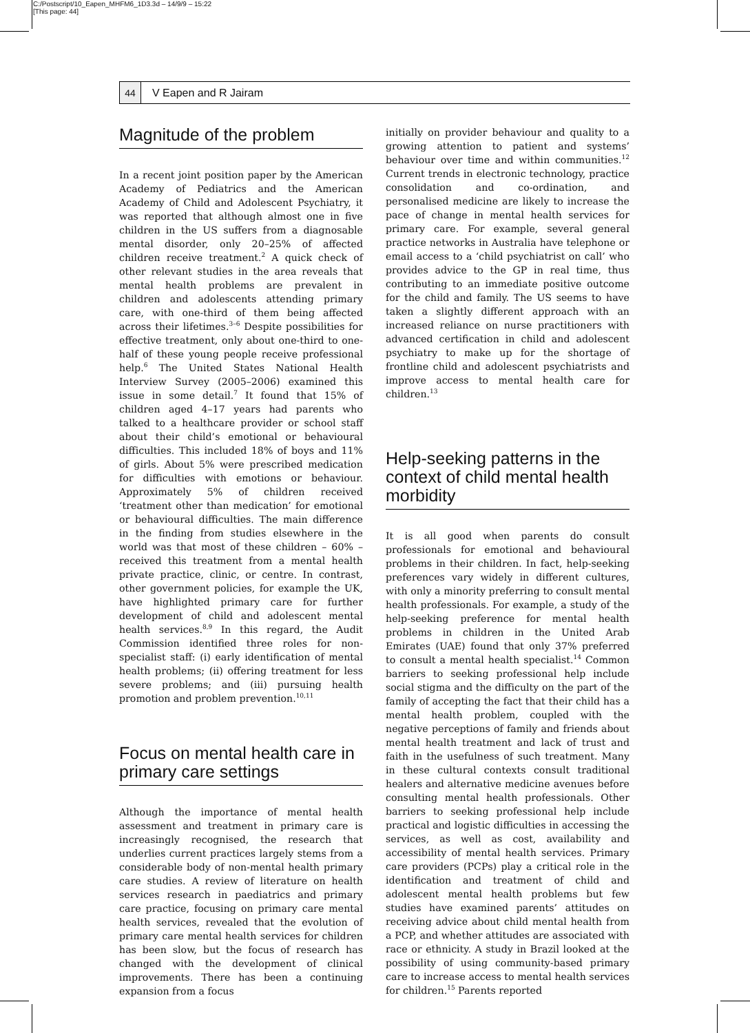C:/Postscript/10_Eapen_MHFM6_1D3.3d – 14/9/9 – 15:22
[This page: 44]
44
V Eapen and R Jairam
Magnitude of the problem
In a recent joint position paper by the American Academy of Pediatrics and the American Academy of Child and Adolescent Psychiatry, it was reported that although almost one in five children in the US suffers from a diagnosable mental disorder, only 20–25% of affected children receive treatment.<sup>2</sup> A quick check of other relevant studies in the area reveals that mental health problems are prevalent in children and adolescents attending primary care, with one-third of them being affected across their lifetimes.<sup>3–6</sup> Despite possibilities for effective treatment, only about one-third to one-half of these young people receive professional help.<sup>6</sup> The United States National Health Interview Survey (2005–2006) examined this issue in some detail.<sup>7</sup> It found that 15% of children aged 4–17 years had parents who talked to a healthcare provider or school staff about their child’s emotional or behavioural difficulties. This included 18% of boys and 11% of girls. About 5% were prescribed medication for difficulties with emotions or behaviour. Approximately 5% of children received ‘treatment other than medication’ for emotional or behavioural difficulties. The main difference in the finding from studies elsewhere in the world was that most of these children – 60% – received this treatment from a mental health private practice, clinic, or centre. In contrast, other government policies, for example the UK, have highlighted primary care for further development of child and adolescent mental health services.<sup>8,9</sup> In this regard, the Audit Commission identified three roles for non-specialist staff: (i) early identification of mental health problems; (ii) offering treatment for less severe problems; and (iii) pursuing health promotion and problem prevention.<sup>10,11</sup>
Focus on mental health care in primary care settings
Although the importance of mental health assessment and treatment in primary care is increasingly recognised, the research that underlies current practices largely stems from a considerable body of non-mental health primary care studies. A review of literature on health services research in paediatrics and primary care practice, focusing on primary care mental health services, revealed that the evolution of primary care mental health services for children has been slow, but the focus of research has changed with the development of clinical improvements. There has been a continuing expansion from a focus
initially on provider behaviour and quality to a growing attention to patient and systems’ behaviour over time and within communities.<sup>12</sup> Current trends in electronic technology, practice consolidation and co-ordination, and personalised medicine are likely to increase the pace of change in mental health services for primary care. For example, several general practice networks in Australia have telephone or email access to a ‘child psychiatrist on call’ who provides advice to the GP in real time, thus contributing to an immediate positive outcome for the child and family. The US seems to have taken a slightly different approach with an increased reliance on nurse practitioners with advanced certification in child and adolescent psychiatry to make up for the shortage of frontline child and adolescent psychiatrists and improve access to mental health care for children.<sup>13</sup>
Help-seeking patterns in the context of child mental health morbidity
It is all good when parents do consult professionals for emotional and behavioural problems in their children. In fact, help-seeking preferences vary widely in different cultures, with only a minority preferring to consult mental health professionals. For example, a study of the help-seeking preference for mental health problems in children in the United Arab Emirates (UAE) found that only 37% preferred to consult a mental health specialist.<sup>14</sup> Common barriers to seeking professional help include social stigma and the difficulty on the part of the family of accepting the fact that their child has a mental health problem, coupled with the negative perceptions of family and friends about mental health treatment and lack of trust and faith in the usefulness of such treatment. Many in these cultural contexts consult traditional healers and alternative medicine avenues before consulting mental health professionals. Other barriers to seeking professional help include practical and logistic difficulties in accessing the services, as well as cost, availability and accessibility of mental health services. Primary care providers (PCPs) play a critical role in the identification and treatment of child and adolescent mental health problems but few studies have examined parents’ attitudes on receiving advice about child mental health from a PCP, and whether attitudes are associated with race or ethnicity. A study in Brazil looked at the possibility of using community-based primary care to increase access to mental health services for children.<sup>15</sup> Parents reported